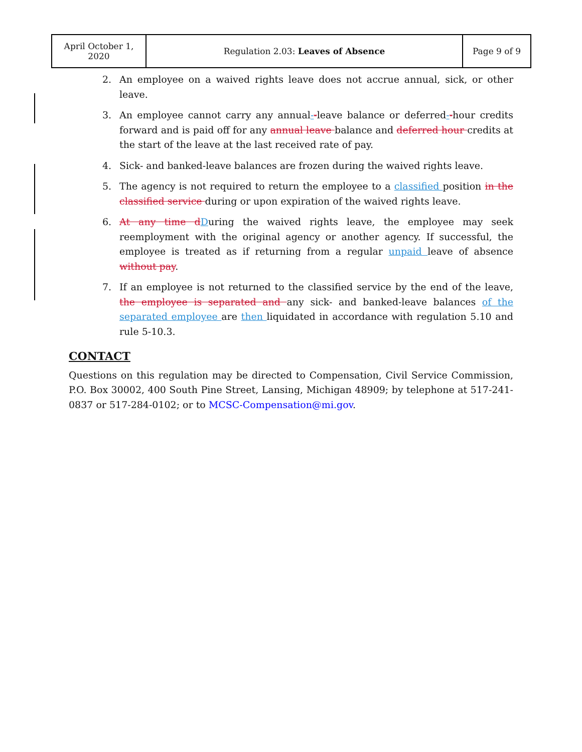| April October 1, 2020 | Regulation 2.03: Leaves of Absence | Page 9 of 9 |
2. An employee on a waived rights leave does not accrue annual, sick, or other leave.
3. An employee cannot carry any annual--leave balance or deferred--hour credits forward and is paid off for any annual leave balance and deferred hour credits at the start of the leave at the last received rate of pay.
4. Sick- and banked-leave balances are frozen during the waived rights leave.
5. The agency is not required to return the employee to a classified position in the classified service during or upon expiration of the waived rights leave.
6. At any time d During the waived rights leave, the employee may seek reemployment with the original agency or another agency. If successful, the employee is treated as if returning from a regular unpaid leave of absence without pay.
7. If an employee is not returned to the classified service by the end of the leave, the employee is separated and any sick- and banked-leave balances of the separated employee are then liquidated in accordance with regulation 5.10 and rule 5-10.3.
CONTACT
Questions on this regulation may be directed to Compensation, Civil Service Commission, P.O. Box 30002, 400 South Pine Street, Lansing, Michigan 48909; by telephone at 517-241-0837 or 517-284-0102; or to MCSC-Compensation@mi.gov.